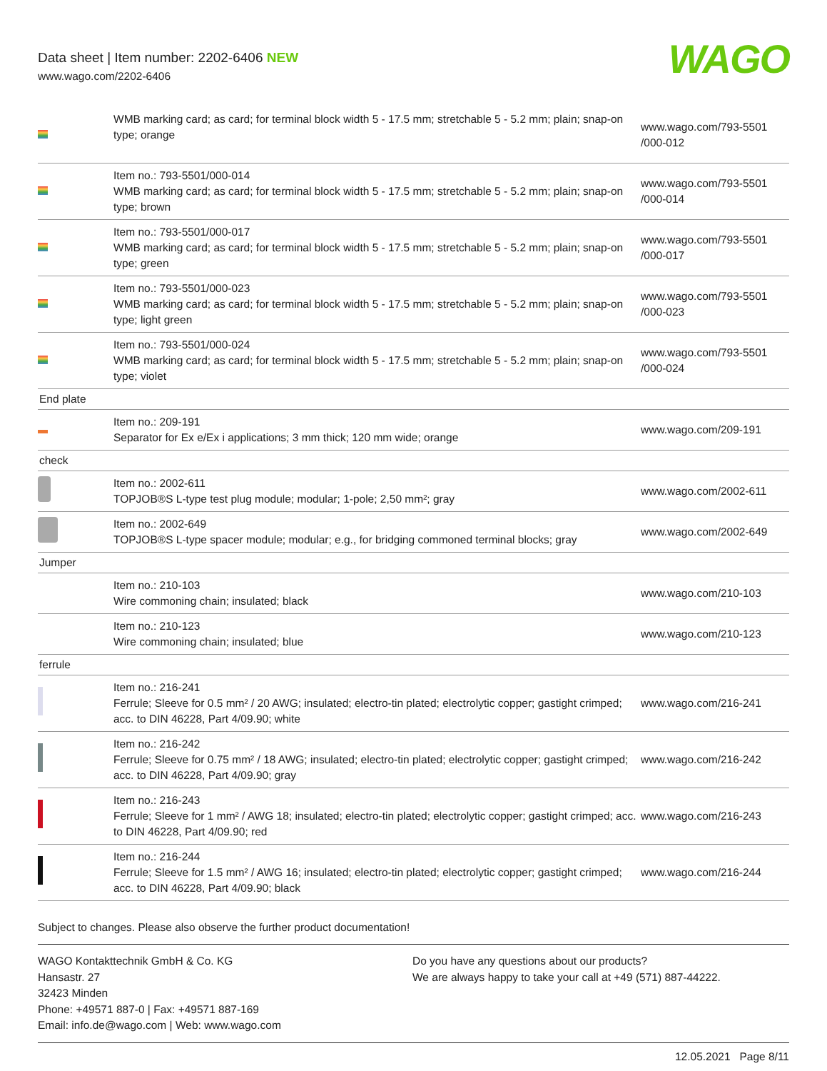Data sheet | Item number: 2202-6406 NEW
www.wago.com/2202-6406
WAGO
| | WMB marking card; as card; for terminal block width 5 - 17.5 mm; stretchable 5 - 5.2 mm; plain; snap-on type; orange | www.wago.com/793-5501 /000-012 |
| | Item no.: 793-5501/000-014 WMB marking card; as card; for terminal block width 5 - 17.5 mm; stretchable 5 - 5.2 mm; plain; snap-on type; brown | www.wago.com/793-5501 /000-014 |
| | Item no.: 793-5501/000-017 WMB marking card; as card; for terminal block width 5 - 17.5 mm; stretchable 5 - 5.2 mm; plain; snap-on type; green | www.wago.com/793-5501 /000-017 |
| | Item no.: 793-5501/000-023 WMB marking card; as card; for terminal block width 5 - 17.5 mm; stretchable 5 - 5.2 mm; plain; snap-on type; light green | www.wago.com/793-5501 /000-023 |
| | Item no.: 793-5501/000-024 WMB marking card; as card; for terminal block width 5 - 17.5 mm; stretchable 5 - 5.2 mm; plain; snap-on type; violet | www.wago.com/793-5501 /000-024 |
| End plate | | |
| | Item no.: 209-191 Separator for Ex e/Ex i applications; 3 mm thick; 120 mm wide; orange | www.wago.com/209-191 |
| check | | |
| | Item no.: 2002-611 TOPJOB®S L-type test plug module; modular; 1-pole; 2,50 mm²; gray | www.wago.com/2002-611 |
| | Item no.: 2002-649 TOPJOB®S L-type spacer module; modular; e.g., for bridging commoned terminal blocks; gray | www.wago.com/2002-649 |
| Jumper | | |
| | Item no.: 210-103 Wire commoning chain; insulated; black | www.wago.com/210-103 |
| | Item no.: 210-123 Wire commoning chain; insulated; blue | www.wago.com/210-123 |
| ferrule | | |
| | Item no.: 216-241 Ferrule; Sleeve for 0.5 mm² / 20 AWG; insulated; electro-tin plated; electrolytic copper; gastight crimped; acc. to DIN 46228, Part 4/09.90; white | www.wago.com/216-241 |
| | Item no.: 216-242 Ferrule; Sleeve for 0.75 mm² / 18 AWG; insulated; electro-tin plated; electrolytic copper; gastight crimped; acc. to DIN 46228, Part 4/09.90; gray | www.wago.com/216-242 |
| | Item no.: 216-243 Ferrule; Sleeve for 1 mm² / AWG 18; insulated; electro-tin plated; electrolytic copper; gastight crimped; acc. to DIN 46228, Part 4/09.90; red | www.wago.com/216-243 |
| | Item no.: 216-244 Ferrule; Sleeve for 1.5 mm² / AWG 16; insulated; electro-tin plated; electrolytic copper; gastight crimped; acc. to DIN 46228, Part 4/09.90; black | www.wago.com/216-244 |
Subject to changes. Please also observe the further product documentation!
WAGO Kontakttechnik GmbH & Co. KG
Hansastr. 27
32423 Minden
Phone: +49571 887-0 | Fax: +49571 887-169
Email: info.de@wago.com | Web: www.wago.com
Do you have any questions about our products?
We are always happy to take your call at +49 (571) 887-44222.
12.05.2021 Page 8/11